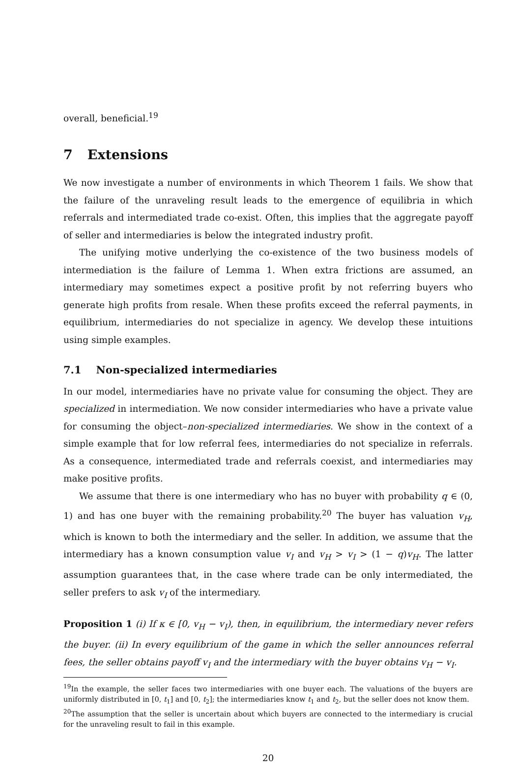overall, beneficial.<sup>19</sup>
7 Extensions
We now investigate a number of environments in which Theorem 1 fails. We show that the failure of the unraveling result leads to the emergence of equilibria in which referrals and intermediated trade co-exist. Often, this implies that the aggregate payoff of seller and intermediaries is below the integrated industry profit.
The unifying motive underlying the co-existence of the two business models of intermediation is the failure of Lemma 1. When extra frictions are assumed, an intermediary may sometimes expect a positive profit by not referring buyers who generate high profits from resale. When these profits exceed the referral payments, in equilibrium, intermediaries do not specialize in agency. We develop these intuitions using simple examples.
7.1 Non-specialized intermediaries
In our model, intermediaries have no private value for consuming the object. They are specialized in intermediation. We now consider intermediaries who have a private value for consuming the object–non-specialized intermediaries. We show in the context of a simple example that for low referral fees, intermediaries do not specialize in referrals. As a consequence, intermediated trade and referrals coexist, and intermediaries may make positive profits.
We assume that there is one intermediary who has no buyer with probability q ∈ (0, 1) and has one buyer with the remaining probability.<sup>20</sup> The buyer has valuation v<sub>H</sub>, which is known to both the intermediary and the seller. In addition, we assume that the intermediary has a known consumption value v<sub>I</sub> and v<sub>H</sub> > v<sub>I</sub> > (1 − q)v<sub>H</sub>. The latter assumption guarantees that, in the case where trade can be only intermediated, the seller prefers to ask v<sub>I</sub> of the intermediary.
Proposition 1 (i) If κ ∈ [0, v<sub>H</sub> − v<sub>I</sub>), then, in equilibrium, the intermediary never refers the buyer. (ii) In every equilibrium of the game in which the seller announces referral fees, the seller obtains payoff v<sub>I</sub> and the intermediary with the buyer obtains v<sub>H</sub> − v<sub>I</sub>.
<sup>19</sup> In the example, the seller faces two intermediaries with one buyer each. The valuations of the buyers are uniformly distributed in [0, t<sub>1</sub>] and [0, t<sub>2</sub>]; the intermediaries know t<sub>1</sub> and t<sub>2</sub>, but the seller does not know them.
<sup>20</sup> The assumption that the seller is uncertain about which buyers are connected to the intermediary is crucial for the unraveling result to fail in this example.
20